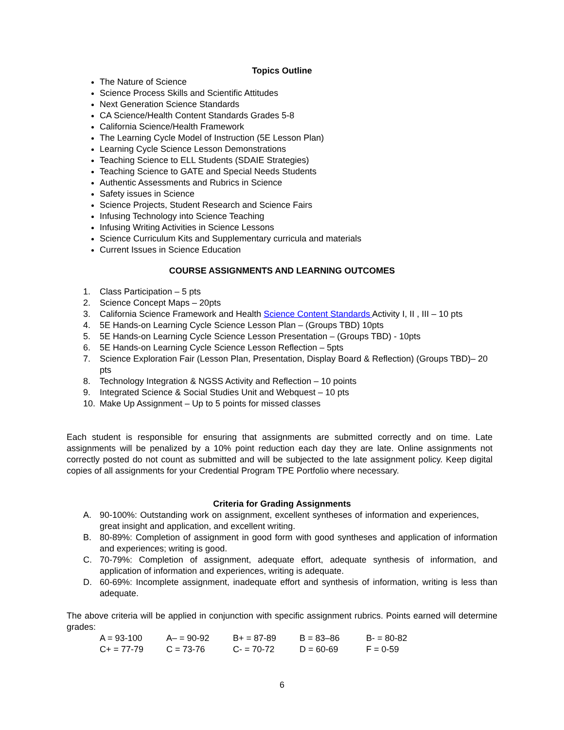Topics Outline
The Nature of Science
Science Process Skills and Scientific Attitudes
Next Generation Science Standards
CA Science/Health Content Standards Grades 5-8
California Science/Health Framework
The Learning Cycle Model of Instruction (5E Lesson Plan)
Learning Cycle Science Lesson Demonstrations
Teaching Science to ELL Students (SDAIE Strategies)
Teaching Science to GATE and Special Needs Students
Authentic Assessments and Rubrics in Science
Safety issues in Science
Science Projects, Student Research and Science Fairs
Infusing Technology into Science Teaching
Infusing Writing Activities in Science Lessons
Science Curriculum Kits and Supplementary curricula and materials
Current Issues in Science Education
COURSE ASSIGNMENTS AND LEARNING OUTCOMES
1. Class Participation – 5 pts
2. Science Concept Maps – 20pts
3. California Science Framework and Health Science Content Standards Activity I, II , III – 10 pts
4. 5E Hands-on Learning Cycle Science Lesson Plan – (Groups TBD) 10pts
5. 5E Hands-on Learning Cycle Science Lesson Presentation – (Groups TBD) - 10pts
6. 5E Hands-on Learning Cycle Science Lesson Reflection – 5pts
7. Science Exploration Fair (Lesson Plan, Presentation, Display Board & Reflection) (Groups TBD)– 20 pts
8. Technology Integration & NGSS Activity and Reflection – 10 points
9. Integrated Science & Social Studies Unit and Webquest – 10 pts
10. Make Up Assignment – Up to 5 points for missed classes
Each student is responsible for ensuring that assignments are submitted correctly and on time. Late assignments will be penalized by a 10% point reduction each day they are late. Online assignments not correctly posted do not count as submitted and will be subjected to the late assignment policy. Keep digital copies of all assignments for your Credential Program TPE Portfolio where necessary.
Criteria for Grading Assignments
A. 90-100%: Outstanding work on assignment, excellent syntheses of information and experiences, great insight and application, and excellent writing.
B. 80-89%: Completion of assignment in good form with good syntheses and application of information and experiences; writing is good.
C. 70-79%: Completion of assignment, adequate effort, adequate synthesis of information, and application of information and experiences, writing is adequate.
D. 60-69%: Incomplete assignment, inadequate effort and synthesis of information, writing is less than adequate.
The above criteria will be applied in conjunction with specific assignment rubrics. Points earned will determine grades:
| A = 93-100 | A– = 90-92 | B+ = 87-89 | B = 83–86 | B- = 80-82 |
| C+ = 77-79 | C = 73-76 | C- = 70-72 | D = 60-69 | F = 0-59 |
6